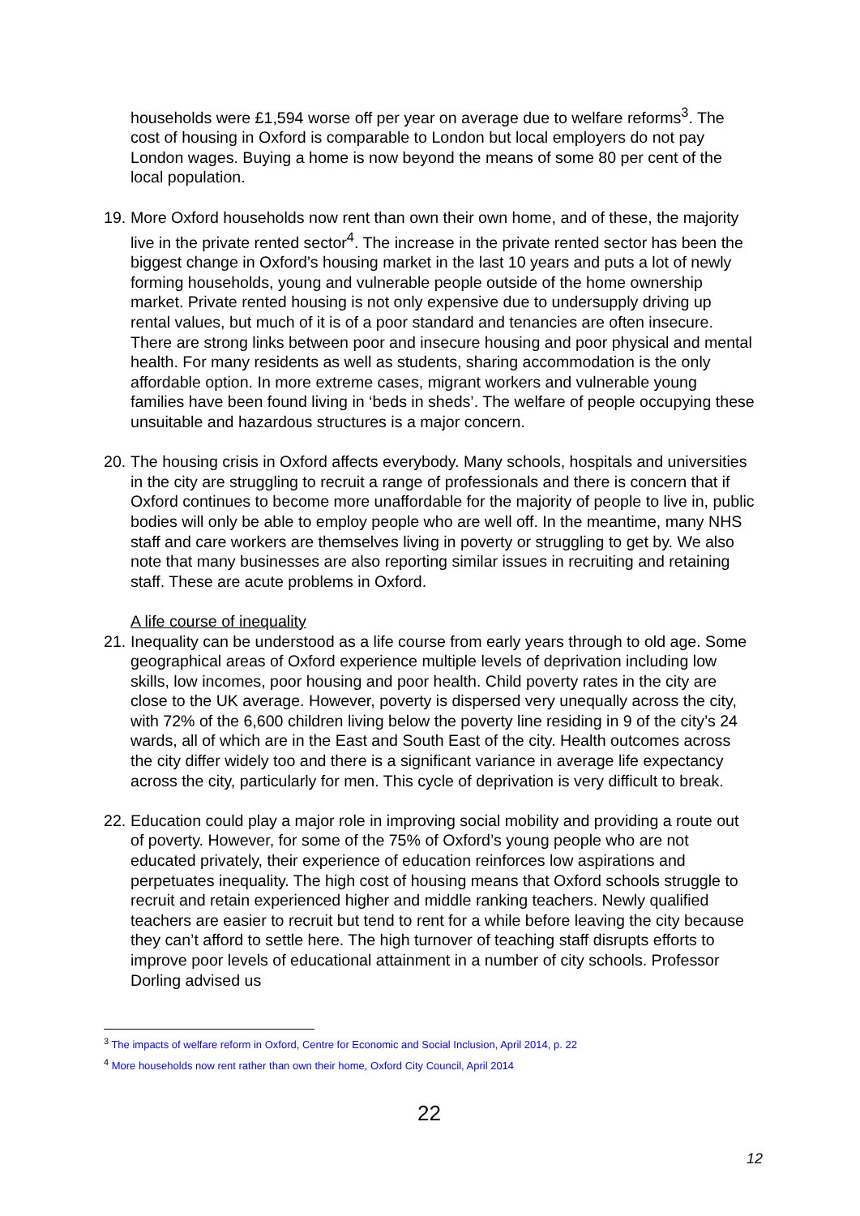households were £1,594 worse off per year on average due to welfare reforms<sup>3</sup>. The cost of housing in Oxford is comparable to London but local employers do not pay London wages. Buying a home is now beyond the means of some 80 per cent of the local population.
19. More Oxford households now rent than own their own home, and of these, the majority live in the private rented sector<sup>4</sup>. The increase in the private rented sector has been the biggest change in Oxford’s housing market in the last 10 years and puts a lot of newly forming households, young and vulnerable people outside of the home ownership market. Private rented housing is not only expensive due to undersupply driving up rental values, but much of it is of a poor standard and tenancies are often insecure. There are strong links between poor and insecure housing and poor physical and mental health. For many residents as well as students, sharing accommodation is the only affordable option. In more extreme cases, migrant workers and vulnerable young families have been found living in ‘beds in sheds’. The welfare of people occupying these unsuitable and hazardous structures is a major concern.
20. The housing crisis in Oxford affects everybody. Many schools, hospitals and universities in the city are struggling to recruit a range of professionals and there is concern that if Oxford continues to become more unaffordable for the majority of people to live in, public bodies will only be able to employ people who are well off. In the meantime, many NHS staff and care workers are themselves living in poverty or struggling to get by. We also note that many businesses are also reporting similar issues in recruiting and retaining staff. These are acute problems in Oxford.
A life course of inequality
21. Inequality can be understood as a life course from early years through to old age. Some geographical areas of Oxford experience multiple levels of deprivation including low skills, low incomes, poor housing and poor health. Child poverty rates in the city are close to the UK average. However, poverty is dispersed very unequally across the city, with 72% of the 6,600 children living below the poverty line residing in 9 of the city’s 24 wards, all of which are in the East and South East of the city. Health outcomes across the city differ widely too and there is a significant variance in average life expectancy across the city, particularly for men. This cycle of deprivation is very difficult to break.
22. Education could play a major role in improving social mobility and providing a route out of poverty. However, for some of the 75% of Oxford’s young people who are not educated privately, their experience of education reinforces low aspirations and perpetuates inequality. The high cost of housing means that Oxford schools struggle to recruit and retain experienced higher and middle ranking teachers. Newly qualified teachers are easier to recruit but tend to rent for a while before leaving the city because they can’t afford to settle here. The high turnover of teaching staff disrupts efforts to improve poor levels of educational attainment in a number of city schools. Professor Dorling advised us
<sup>3</sup> The impacts of welfare reform in Oxford, Centre for Economic and Social Inclusion, April 2014, p. 22
<sup>4</sup> More households now rent rather than own their home, Oxford City Council, April 2014
22
12